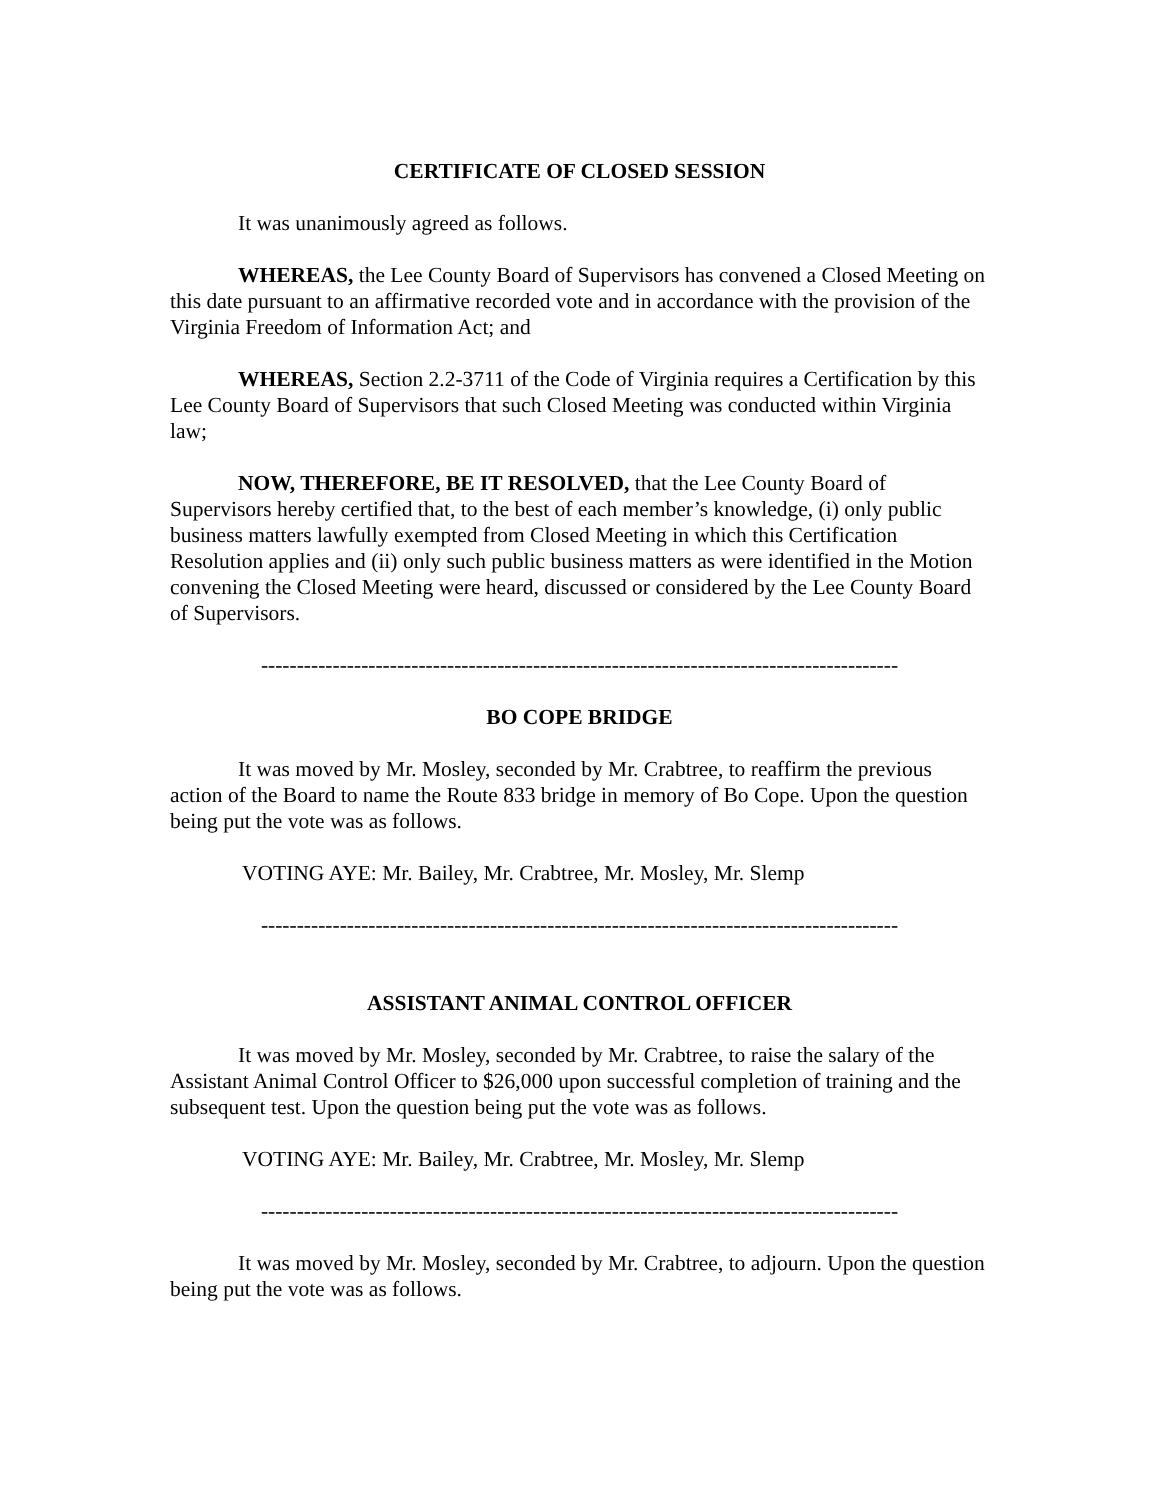CERTIFICATE OF CLOSED SESSION
It was unanimously agreed as follows.
WHEREAS, the Lee County Board of Supervisors has convened a Closed Meeting on this date pursuant to an affirmative recorded vote and in accordance with the provision of the Virginia Freedom of Information Act; and
WHEREAS, Section 2.2-3711 of the Code of Virginia requires a Certification by this Lee County Board of Supervisors that such Closed Meeting was conducted within Virginia law;
NOW, THEREFORE, BE IT RESOLVED, that the Lee County Board of Supervisors hereby certified that, to the best of each member’s knowledge, (i) only public business matters lawfully exempted from Closed Meeting in which this Certification Resolution applies and (ii) only such public business matters as were identified in the Motion convening the Closed Meeting were heard, discussed or considered by the Lee County Board of Supervisors.
-----------------------------------------------------------------------------------------
BO COPE BRIDGE
It was moved by Mr. Mosley, seconded by Mr. Crabtree, to reaffirm the previous action of the Board to name the Route 833 bridge in memory of Bo Cope. Upon the question being put the vote was as follows.
VOTING AYE: Mr. Bailey, Mr. Crabtree, Mr. Mosley, Mr. Slemp
-----------------------------------------------------------------------------------------
ASSISTANT ANIMAL CONTROL OFFICER
It was moved by Mr. Mosley, seconded by Mr. Crabtree, to raise the salary of the Assistant Animal Control Officer to $26,000 upon successful completion of training and the subsequent test. Upon the question being put the vote was as follows.
VOTING AYE: Mr. Bailey, Mr. Crabtree, Mr. Mosley, Mr. Slemp
-----------------------------------------------------------------------------------------
It was moved by Mr. Mosley, seconded by Mr. Crabtree, to adjourn. Upon the question being put the vote was as follows.